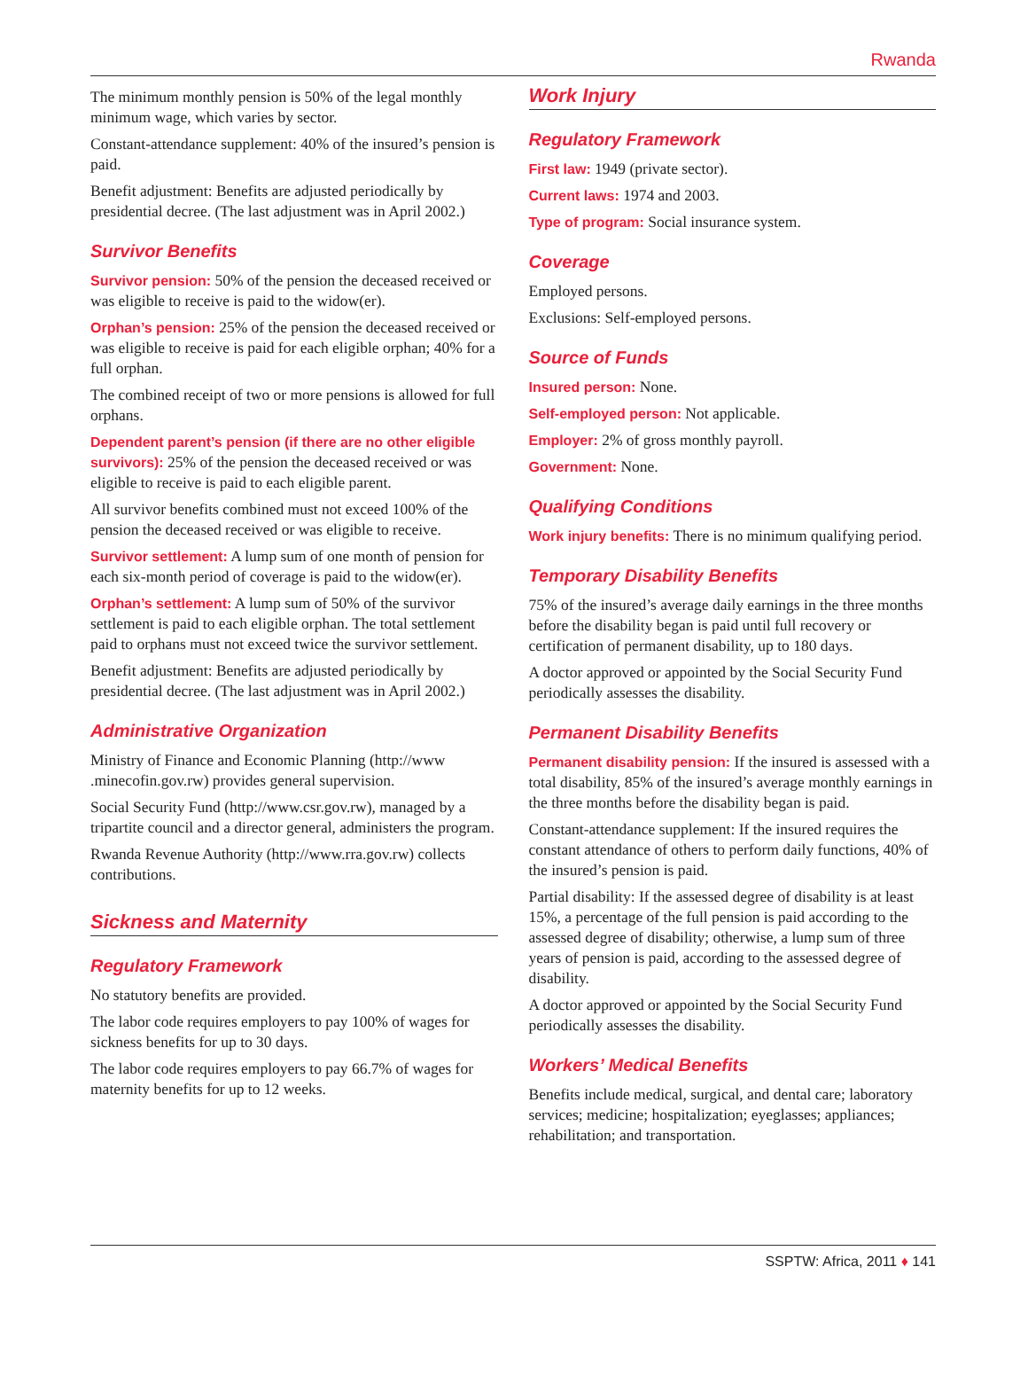Rwanda
The minimum monthly pension is 50% of the legal monthly minimum wage, which varies by sector.
Constant-attendance supplement: 40% of the insured’s pension is paid.
Benefit adjustment: Benefits are adjusted periodically by presidential decree. (The last adjustment was in April 2002.)
Survivor Benefits
Survivor pension: 50% of the pension the deceased received or was eligible to receive is paid to the widow(er).
Orphan’s pension: 25% of the pension the deceased received or was eligible to receive is paid for each eligible orphan; 40% for a full orphan.
The combined receipt of two or more pensions is allowed for full orphans.
Dependent parent’s pension (if there are no other eligible survivors): 25% of the pension the deceased received or was eligible to receive is paid to each eligible parent.
All survivor benefits combined must not exceed 100% of the pension the deceased received or was eligible to receive.
Survivor settlement: A lump sum of one month of pension for each six-month period of coverage is paid to the widow(er).
Orphan’s settlement: A lump sum of 50% of the survivor settlement is paid to each eligible orphan. The total settlement paid to orphans must not exceed twice the survivor settlement.
Benefit adjustment: Benefits are adjusted periodically by presidential decree. (The last adjustment was in April 2002.)
Administrative Organization
Ministry of Finance and Economic Planning (http://www .minecofin.gov.rw) provides general supervision.
Social Security Fund (http://www.csr.gov.rw), managed by a tripartite council and a director general, administers the program.
Rwanda Revenue Authority (http://www.rra.gov.rw) collects contributions.
Sickness and Maternity
Regulatory Framework
No statutory benefits are provided.
The labor code requires employers to pay 100% of wages for sickness benefits for up to 30 days.
The labor code requires employers to pay 66.7% of wages for maternity benefits for up to 12 weeks.
Work Injury
Regulatory Framework
First law: 1949 (private sector).
Current laws: 1974 and 2003.
Type of program: Social insurance system.
Coverage
Employed persons.
Exclusions: Self-employed persons.
Source of Funds
Insured person: None.
Self-employed person: Not applicable.
Employer: 2% of gross monthly payroll.
Government: None.
Qualifying Conditions
Work injury benefits: There is no minimum qualifying period.
Temporary Disability Benefits
75% of the insured’s average daily earnings in the three months before the disability began is paid until full recovery or certification of permanent disability, up to 180 days.
A doctor approved or appointed by the Social Security Fund periodically assesses the disability.
Permanent Disability Benefits
Permanent disability pension: If the insured is assessed with a total disability, 85% of the insured’s average monthly earnings in the three months before the disability began is paid.
Constant-attendance supplement: If the insured requires the constant attendance of others to perform daily functions, 40% of the insured’s pension is paid.
Partial disability: If the assessed degree of disability is at least 15%, a percentage of the full pension is paid according to the assessed degree of disability; otherwise, a lump sum of three years of pension is paid, according to the assessed degree of disability.
A doctor approved or appointed by the Social Security Fund periodically assesses the disability.
Workers’ Medical Benefits
Benefits include medical, surgical, and dental care; laboratory services; medicine; hospitalization; eyeglasses; appliances; rehabilitation; and transportation.
SSPTW: Africa, 2011 ♦ 141